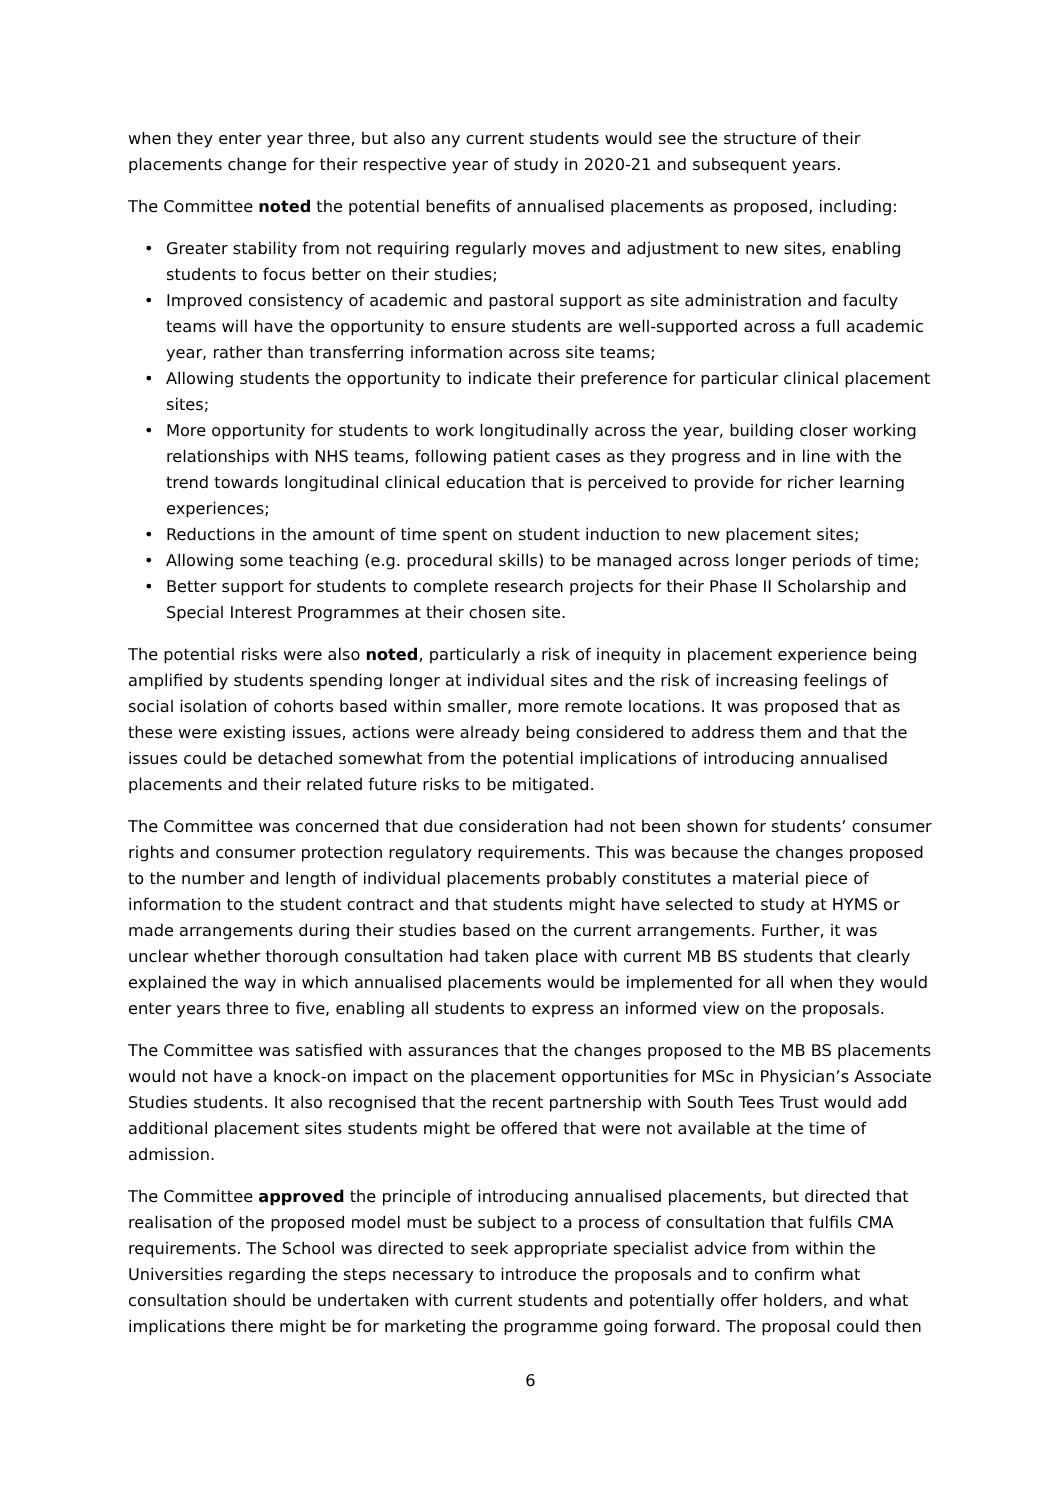when they enter year three, but also any current students would see the structure of their placements change for their respective year of study in 2020-21 and subsequent years.
The Committee noted the potential benefits of annualised placements as proposed, including:
• Greater stability from not requiring regularly moves and adjustment to new sites, enabling students to focus better on their studies;
• Improved consistency of academic and pastoral support as site administration and faculty teams will have the opportunity to ensure students are well-supported across a full academic year, rather than transferring information across site teams;
• Allowing students the opportunity to indicate their preference for particular clinical placement sites;
• More opportunity for students to work longitudinally across the year, building closer working relationships with NHS teams, following patient cases as they progress and in line with the trend towards longitudinal clinical education that is perceived to provide for richer learning experiences;
• Reductions in the amount of time spent on student induction to new placement sites;
• Allowing some teaching (e.g. procedural skills) to be managed across longer periods of time;
• Better support for students to complete research projects for their Phase II Scholarship and Special Interest Programmes at their chosen site.
The potential risks were also noted, particularly a risk of inequity in placement experience being amplified by students spending longer at individual sites and the risk of increasing feelings of social isolation of cohorts based within smaller, more remote locations. It was proposed that as these were existing issues, actions were already being considered to address them and that the issues could be detached somewhat from the potential implications of introducing annualised placements and their related future risks to be mitigated.
The Committee was concerned that due consideration had not been shown for students’ consumer rights and consumer protection regulatory requirements. This was because the changes proposed to the number and length of individual placements probably constitutes a material piece of information to the student contract and that students might have selected to study at HYMS or made arrangements during their studies based on the current arrangements. Further, it was unclear whether thorough consultation had taken place with current MB BS students that clearly explained the way in which annualised placements would be implemented for all when they would enter years three to five, enabling all students to express an informed view on the proposals.
The Committee was satisfied with assurances that the changes proposed to the MB BS placements would not have a knock-on impact on the placement opportunities for MSc in Physician’s Associate Studies students. It also recognised that the recent partnership with South Tees Trust would add additional placement sites students might be offered that were not available at the time of admission.
The Committee approved the principle of introducing annualised placements, but directed that realisation of the proposed model must be subject to a process of consultation that fulfils CMA requirements. The School was directed to seek appropriate specialist advice from within the Universities regarding the steps necessary to introduce the proposals and to confirm what consultation should be undertaken with current students and potentially offer holders, and what implications there might be for marketing the programme going forward. The proposal could then
6